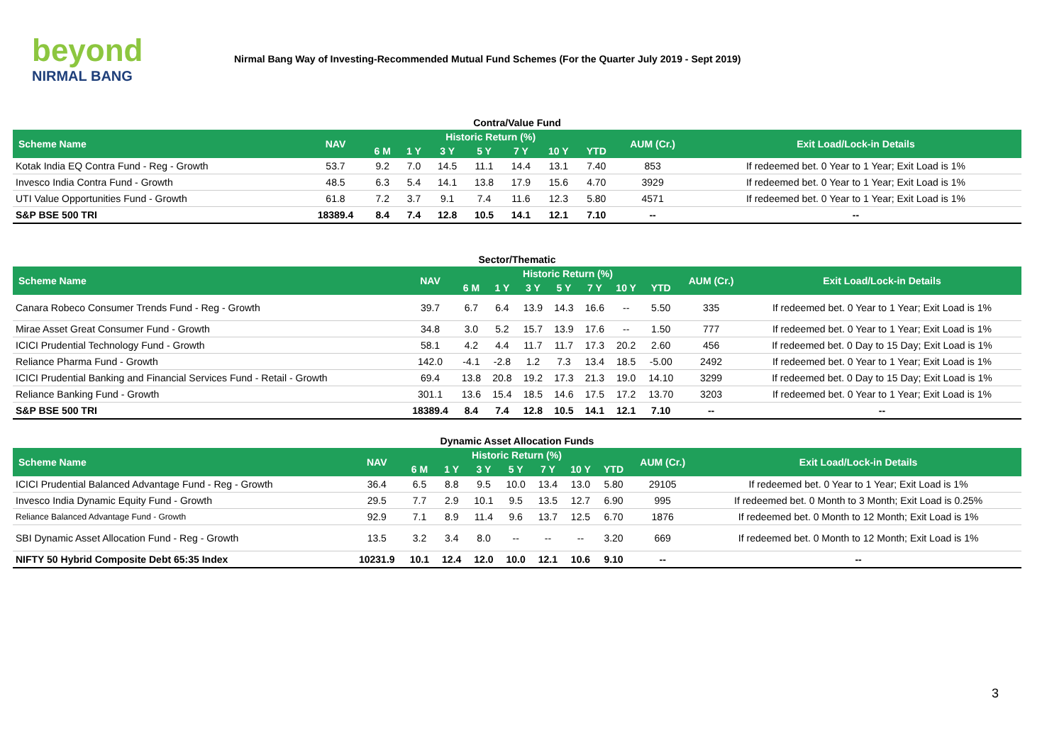beyond
NIRMAL BANG
Nirmal Bang Way of Investing-Recommended Mutual Fund Schemes (For the Quarter July 2019 - Sept 2019)
Contra/Value Fund
| Scheme Name | NAV | Historic Return (%) | | | | | | | AUM (Cr.) | Exit Load/Lock-in Details |
| --- | --- | --- | --- | --- | --- | --- | --- | --- | --- | --- |
| | | 6 M | 1 Y | 3 Y | 5 Y | 7 Y | 10 Y | YTD | | |
| Kotak India EQ Contra Fund - Reg - Growth | 53.7 | 9.2 | 7.0 | 14.5 | 11.1 | 14.4 | 13.1 | 7.40 | 853 | If redeemed bet. 0 Year to 1 Year; Exit Load is 1% |
| Invesco India Contra Fund - Growth | 48.5 | 6.3 | 5.4 | 14.1 | 13.8 | 17.9 | 15.6 | 4.70 | 3929 | If redeemed bet. 0 Year to 1 Year; Exit Load is 1% |
| UTI Value Opportunities Fund - Growth | 61.8 | 7.2 | 3.7 | 9.1 | 7.4 | 11.6 | 12.3 | 5.80 | 4571 | If redeemed bet. 0 Year to 1 Year; Exit Load is 1% |
| S&P BSE 500 TRI | 18389.4 | 8.4 | 7.4 | 12.8 | 10.5 | 14.1 | 12.1 | 7.10 | -- | -- |
Sector/Thematic
| Scheme Name | NAV | Historic Return (%) | | | | | | | AUM (Cr.) | Exit Load/Lock-in Details |
| --- | --- | --- | --- | --- | --- | --- | --- | --- | --- | --- |
| | | 6 M | 1 Y | 3 Y | 5 Y | 7 Y | 10 Y | YTD | | |
| Canara Robeco Consumer Trends Fund - Reg - Growth | 39.7 | 6.7 | 6.4 | 13.9 | 14.3 | 16.6 | -- | 5.50 | 335 | If redeemed bet. 0 Year to 1 Year; Exit Load is 1% |
| Mirae Asset Great Consumer Fund - Growth | 34.8 | 3.0 | 5.2 | 15.7 | 13.9 | 17.6 | -- | 1.50 | 777 | If redeemed bet. 0 Year to 1 Year; Exit Load is 1% |
| ICICI Prudential Technology Fund - Growth | 58.1 | 4.2 | 4.4 | 11.7 | 11.7 | 17.3 | 20.2 | 2.60 | 456 | If redeemed bet. 0 Day to 15 Day; Exit Load is 1% |
| Reliance Pharma Fund - Growth | 142.0 | -4.1 | -2.8 | 1.2 | 7.3 | 13.4 | 18.5 | -5.00 | 2492 | If redeemed bet. 0 Year to 1 Year; Exit Load is 1% |
| ICICI Prudential Banking and Financial Services Fund - Retail - Growth | 69.4 | 13.8 | 20.8 | 19.2 | 17.3 | 21.3 | 19.0 | 14.10 | 3299 | If redeemed bet. 0 Day to 15 Day; Exit Load is 1% |
| Reliance Banking Fund - Growth | 301.1 | 13.6 | 15.4 | 18.5 | 14.6 | 17.5 | 17.2 | 13.70 | 3203 | If redeemed bet. 0 Year to 1 Year; Exit Load is 1% |
| S&P BSE 500 TRI | 18389.4 | 8.4 | 7.4 | 12.8 | 10.5 | 14.1 | 12.1 | 7.10 | -- | -- |
Dynamic Asset Allocation Funds
| Scheme Name | NAV | Historic Return (%) | | | | | | | AUM (Cr.) | Exit Load/Lock-in Details |
| --- | --- | --- | --- | --- | --- | --- | --- | --- | --- | --- |
| | | 6 M | 1 Y | 3 Y | 5 Y | 7 Y | 10 Y | YTD | | |
| ICICI Prudential Balanced Advantage Fund - Reg - Growth | 36.4 | 6.5 | 8.8 | 9.5 | 10.0 | 13.4 | 13.0 | 5.80 | 29105 | If redeemed bet. 0 Year to 1 Year; Exit Load is 1% |
| Invesco India Dynamic Equity Fund - Growth | 29.5 | 7.7 | 2.9 | 10.1 | 9.5 | 13.5 | 12.7 | 6.90 | 995 | If redeemed bet. 0 Month to 3 Month; Exit Load is 0.25% |
| Reliance Balanced Advantage Fund - Growth | 92.9 | 7.1 | 8.9 | 11.4 | 9.6 | 13.7 | 12.5 | 6.70 | 1876 | If redeemed bet. 0 Month to 12 Month; Exit Load is 1% |
| SBI Dynamic Asset Allocation Fund - Reg - Growth | 13.5 | 3.2 | 3.4 | 8.0 | -- | -- | -- | 3.20 | 669 | If redeemed bet. 0 Month to 12 Month; Exit Load is 1% |
| NIFTY 50 Hybrid Composite Debt 65:35 Index | 10231.9 | 10.1 | 12.4 | 12.0 | 10.0 | 12.1 | 10.6 | 9.10 | -- | -- |
3